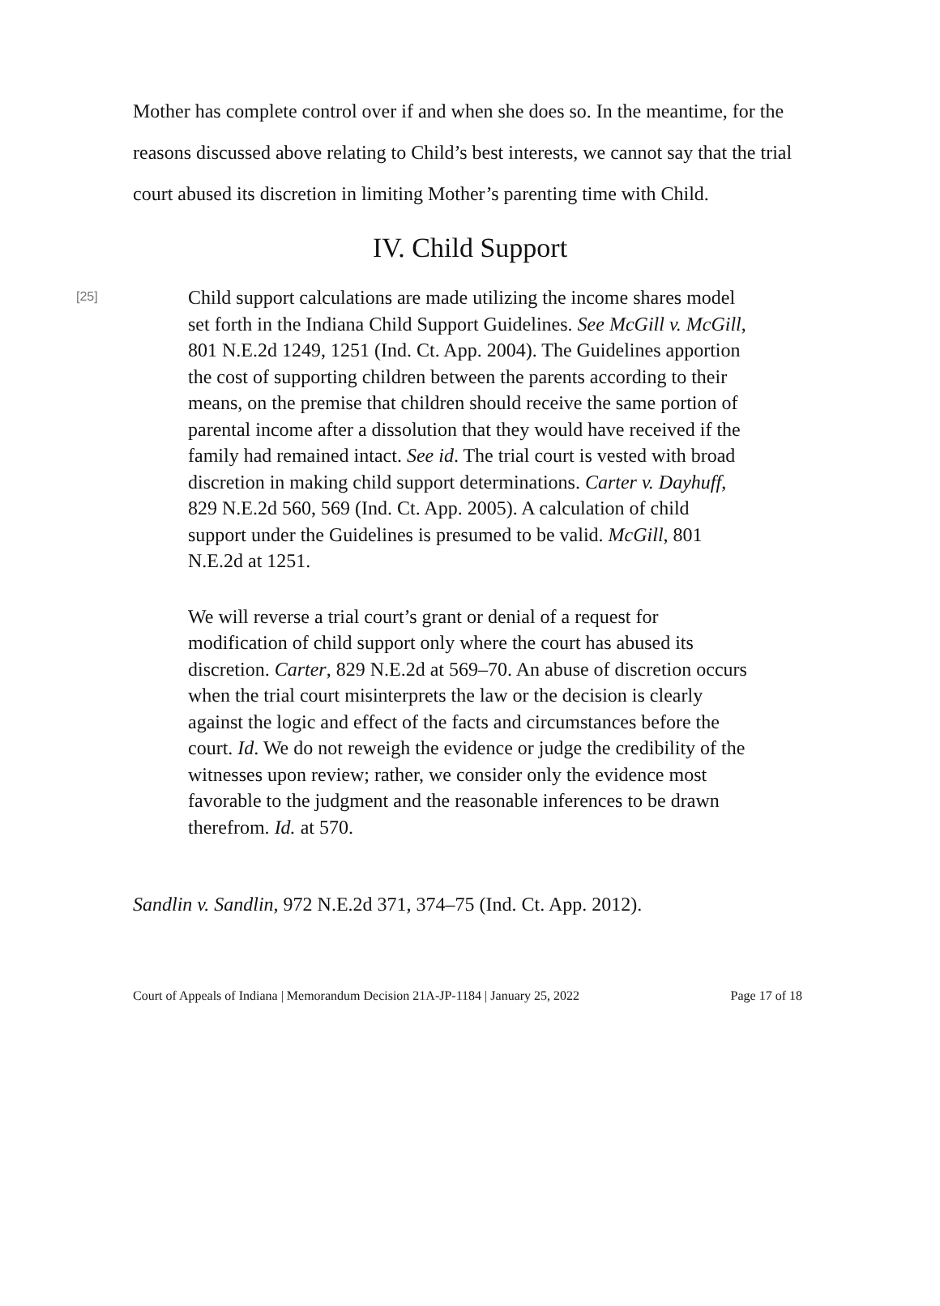Mother has complete control over if and when she does so. In the meantime, for the reasons discussed above relating to Child’s best interests, we cannot say that the trial court abused its discretion in limiting Mother’s parenting time with Child.
IV. Child Support
[25]
Child support calculations are made utilizing the income shares model set forth in the Indiana Child Support Guidelines. See McGill v. McGill, 801 N.E.2d 1249, 1251 (Ind. Ct. App. 2004). The Guidelines apportion the cost of supporting children between the parents according to their means, on the premise that children should receive the same portion of parental income after a dissolution that they would have received if the family had remained intact. See id. The trial court is vested with broad discretion in making child support determinations. Carter v. Dayhuff, 829 N.E.2d 560, 569 (Ind. Ct. App. 2005). A calculation of child support under the Guidelines is presumed to be valid. McGill, 801 N.E.2d at 1251.
We will reverse a trial court’s grant or denial of a request for modification of child support only where the court has abused its discretion. Carter, 829 N.E.2d at 569–70. An abuse of discretion occurs when the trial court misinterprets the law or the decision is clearly against the logic and effect of the facts and circumstances before the court. Id. We do not reweigh the evidence or judge the credibility of the witnesses upon review; rather, we consider only the evidence most favorable to the judgment and the reasonable inferences to be drawn therefrom. Id. at 570.
Sandlin v. Sandlin, 972 N.E.2d 371, 374–75 (Ind. Ct. App. 2012).
Court of Appeals of Indiana | Memorandum Decision 21A-JP-1184 | January 25, 2022 Page 17 of 18